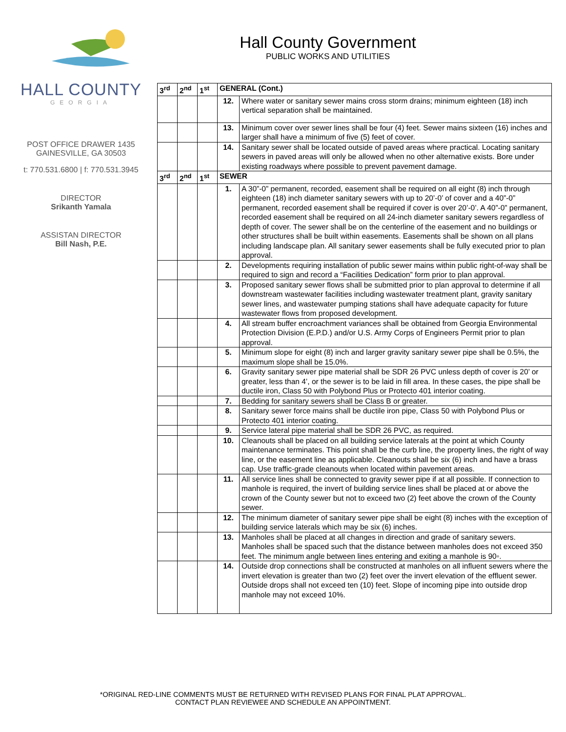HALL COUNTY
GEORGIA
POST OFFICE DRAWER 1435
GAINESVILLE, GA 30503
t: 770.531.6800 | f: 770.531.3945
DIRECTOR
Srikanth Yamala
ASSISTAN DIRECTOR
Bill Nash, P.E.
Hall County Government
PUBLIC WORKS AND UTILITIES
| 3<sup>rd</sup> | 2<sup>nd</sup> | 1<sup>st</sup> | GENERAL (Cont.) | |
| --- | --- | --- | --- | --- |
| | | | 12. | Where water or sanitary sewer mains cross storm drains; minimum eighteen (18) inch vertical separation shall be maintained. |
| | | | 13. | Minimum cover over sewer lines shall be four (4) feet. Sewer mains sixteen (16) inches and larger shall have a minimum of five (5) feet of cover. |
| | | | 14. | Sanitary sewer shall be located outside of paved areas where practical. Locating sanitary sewers in paved areas will only be allowed when no other alternative exists. Bore under existing roadways where possible to prevent pavement damage. |
| 3<sup>rd</sup> | 2<sup>nd</sup> | 1<sup>st</sup> | SEWER | |
| | | | 1. | A 30”-0” permanent, recorded, easement shall be required on all eight (8) inch through eighteen (18) inch diameter sanitary sewers with up to 20’-0’ of cover and a 40”-0” permanent, recorded easement shall be required if cover is over 20’-0’. A 40”-0” permanent, recorded easement shall be required on all 24-inch diameter sanitary sewers regardless of depth of cover. The sewer shall be on the centerline of the easement and no buildings or other structures shall be built within easements. Easements shall be shown on all plans including landscape plan. All sanitary sewer easements shall be fully executed prior to plan approval. |
| | | | 2. | Developments requiring installation of public sewer mains within public right-of-way shall be required to sign and record a “Facilities Dedication” form prior to plan approval. |
| | | | 3. | Proposed sanitary sewer flows shall be submitted prior to plan approval to determine if all downstream wastewater facilities including wastewater treatment plant, gravity sanitary sewer lines, and wastewater pumping stations shall have adequate capacity for future wastewater flows from proposed development. |
| | | | 4. | All stream buffer encroachment variances shall be obtained from Georgia Environmental Protection Division (E.P.D.) and/or U.S. Army Corps of Engineers Permit prior to plan approval. |
| | | | 5. | Minimum slope for eight (8) inch and larger gravity sanitary sewer pipe shall be 0.5%, the maximum slope shall be 15.0%. |
| | | | 6. | Gravity sanitary sewer pipe material shall be SDR 26 PVC unless depth of cover is 20’ or greater, less than 4’, or the sewer is to be laid in fill area. In these cases, the pipe shall be ductile iron, Class 50 with Polybond Plus or Protecto 401 interior coating. |
| | | | 7. | Bedding for sanitary sewers shall be Class B or greater. |
| | | | 8. | Sanitary sewer force mains shall be ductile iron pipe, Class 50 with Polybond Plus or Protecto 401 interior coating. |
| | | | 9. | Service lateral pipe material shall be SDR 26 PVC, as required. |
| | | | 10. | Cleanouts shall be placed on all building service laterals at the point at which County maintenance terminates. This point shall be the curb line, the property lines, the right of way line, or the easement line as applicable. Cleanouts shall be six (6) inch and have a brass cap. Use traffic-grade cleanouts when located within pavement areas. |
| | | | 11. | All service lines shall be connected to gravity sewer pipe if at all possible. If connection to manhole is required, the invert of building service lines shall be placed at or above the crown of the County sewer but not to exceed two (2) feet above the crown of the County sewer. |
| | | | 12. | The minimum diameter of sanitary sewer pipe shall be eight (8) inches with the exception of building service laterals which may be six (6) inches. |
| | | | 13. | Manholes shall be placed at all changes in direction and grade of sanitary sewers. Manholes shall be spaced such that the distance between manholes does not exceed 350 feet. The minimum angle between lines entering and exiting a manhole is 90◦. |
| | | | 14. | Outside drop connections shall be constructed at manholes on all influent sewers where the invert elevation is greater than two (2) feet over the invert elevation of the effluent sewer. Outside drops shall not exceed ten (10) feet. Slope of incoming pipe into outside drop manhole may not exceed 10%. |
*ORIGINAL RED-LINE COMMENTS MUST BE RETURNED WITH REVISED PLANS FOR FINAL PLAT APPROVAL.
CONTACT PLAN REVIEWEE AND SCHEDULE AN APPOINTMENT.